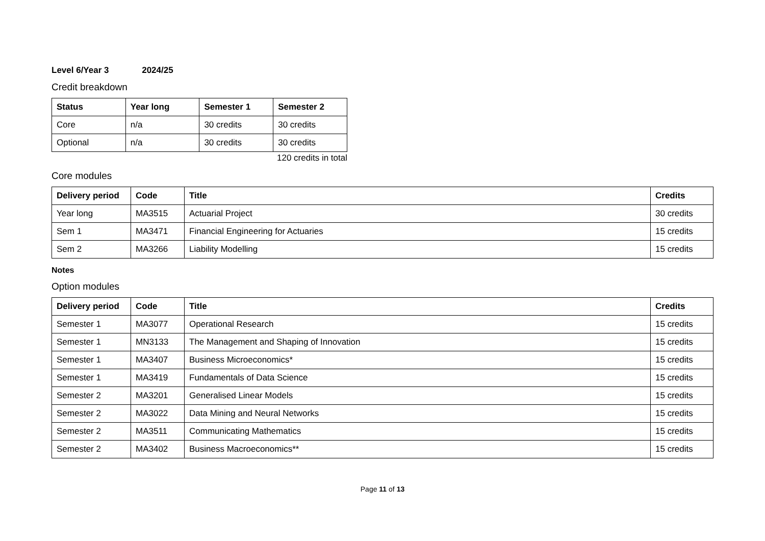Level 6/Year 3 2024/25
Credit breakdown
| Status | Year long | Semester 1 | Semester 2 |
| --- | --- | --- | --- |
| Core | n/a | 30 credits | 30 credits |
| Optional | n/a | 30 credits | 30 credits |
120 credits in total
Core modules
| Delivery period | Code | Title | Credits |
| --- | --- | --- | --- |
| Year long | MA3515 | Actuarial Project | 30 credits |
| Sem 1 | MA3471 | Financial Engineering for Actuaries | 15 credits |
| Sem 2 | MA3266 | Liability Modelling | 15 credits |
Notes
Option modules
| Delivery period | Code | Title | Credits |
| --- | --- | --- | --- |
| Semester 1 | MA3077 | Operational Research | 15 credits |
| Semester 1 | MN3133 | The Management and Shaping of Innovation | 15 credits |
| Semester 1 | MA3407 | Business Microeconomics* | 15 credits |
| Semester 1 | MA3419 | Fundamentals of Data Science | 15 credits |
| Semester 2 | MA3201 | Generalised Linear Models | 15 credits |
| Semester 2 | MA3022 | Data Mining and Neural Networks | 15 credits |
| Semester 2 | MA3511 | Communicating Mathematics | 15 credits |
| Semester 2 | MA3402 | Business Macroeconomics** | 15 credits |
Page 11 of 13